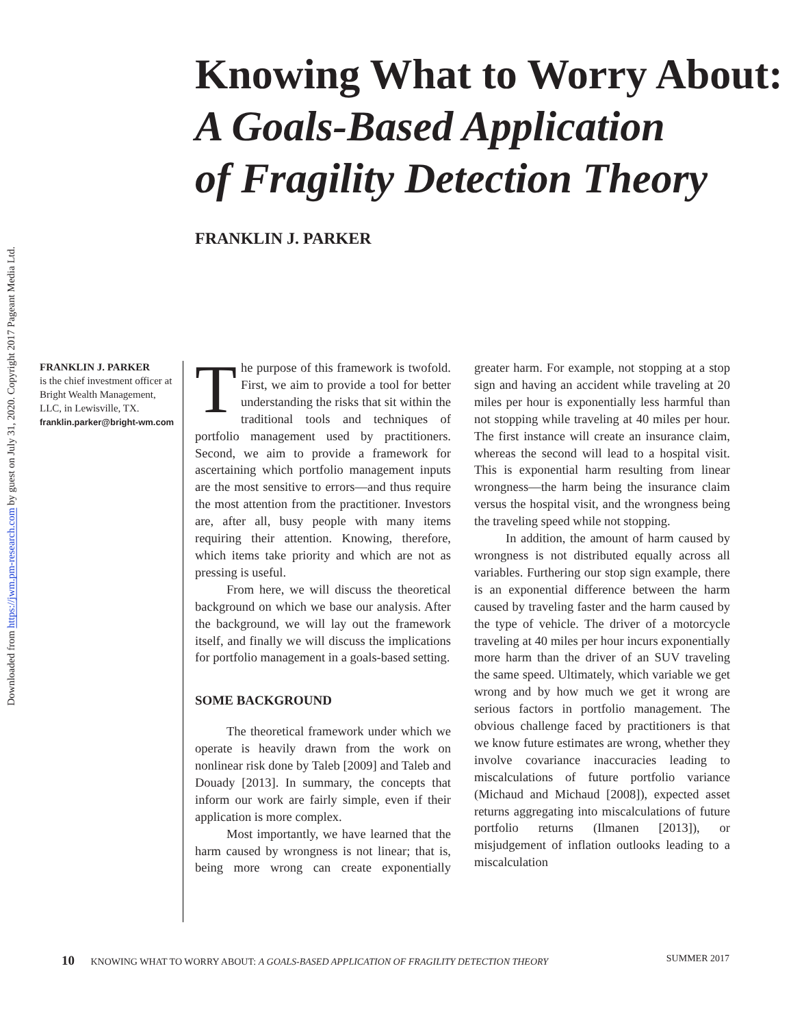Downloaded from https://jwm.pm-research.com by guest on July 31, 2020. Copyright 2017 Pageant Media Ltd.
Knowing What to Worry About:
A Goals-Based Application
of Fragility Detection Theory
FRANKLIN J. PARKER
FRANKLIN J. PARKER
is the chief investment officer at Bright Wealth Management, LLC, in Lewisville, TX.
franklin.parker@bright-wm.com
The purpose of this framework is twofold. First, we aim to provide a tool for better understanding the risks that sit within the traditional tools and techniques of portfolio management used by practitioners. Second, we aim to provide a framework for ascertaining which portfolio management inputs are the most sensitive to errors—and thus require the most attention from the practitioner. Investors are, after all, busy people with many items requiring their attention. Knowing, therefore, which items take priority and which are not as pressing is useful.
From here, we will discuss the theoretical background on which we base our analysis. After the background, we will lay out the framework itself, and finally we will discuss the implications for portfolio management in a goals-based setting.
SOME BACKGROUND
The theoretical framework under which we operate is heavily drawn from the work on nonlinear risk done by Taleb [2009] and Taleb and Douady [2013]. In summary, the concepts that inform our work are fairly simple, even if their application is more complex.
Most importantly, we have learned that the harm caused by wrongness is not linear; that is, being more wrong can create exponentially greater harm. For example, not stopping at a stop sign and having an accident while traveling at 20 miles per hour is exponentially less harmful than not stopping while traveling at 40 miles per hour. The first instance will create an insurance claim, whereas the second will lead to a hospital visit. This is exponential harm resulting from linear wrongness—the harm being the insurance claim versus the hospital visit, and the wrongness being the traveling speed while not stopping.
In addition, the amount of harm caused by wrongness is not distributed equally across all variables. Furthering our stop sign example, there is an exponential difference between the harm caused by traveling faster and the harm caused by the type of vehicle. The driver of a motorcycle traveling at 40 miles per hour incurs exponentially more harm than the driver of an SUV traveling the same speed. Ultimately, which variable we get wrong and by how much we get it wrong are serious factors in portfolio management. The obvious challenge faced by practitioners is that we know future estimates are wrong, whether they involve covariance inaccuracies leading to miscalculations of future portfolio variance (Michaud and Michaud [2008]), expected asset returns aggregating into miscalculations of future portfolio returns (Ilmanen [2013]), or misjudgement of inflation outlooks leading to a miscalculation
10 KNOWING WHAT TO WORRY ABOUT: A GOALS-BASED APPLICATION OF FRAGILITY DETECTION THEORY SUMMER 2017